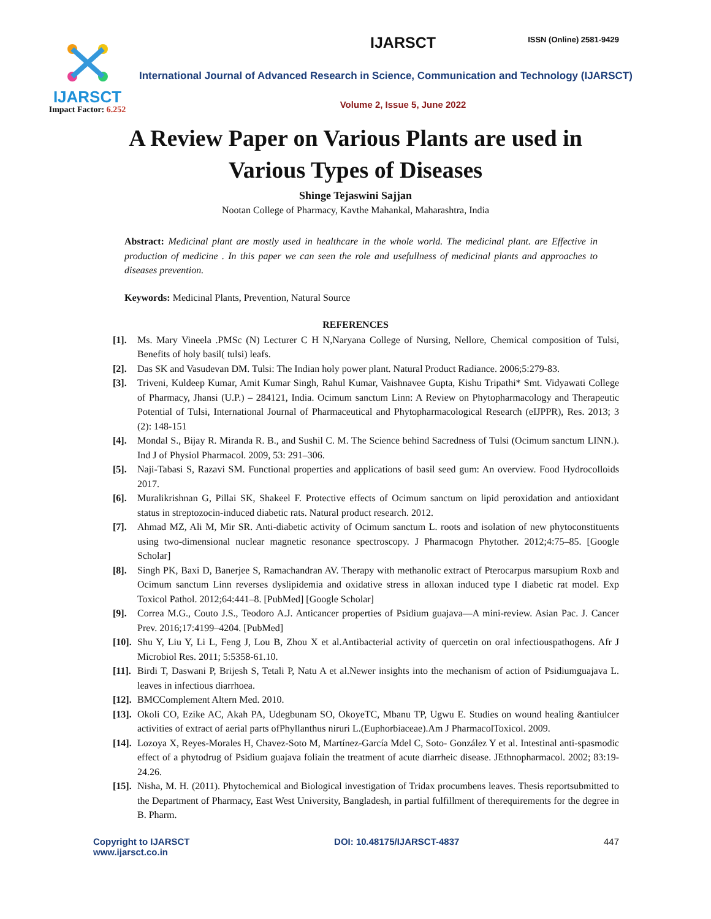IJARSCT
Impact Factor: 6.252
IJARSCT
ISSN (Online) 2581-9429
International Journal of Advanced Research in Science, Communication and Technology (IJARSCT)
Volume 2, Issue 5, June 2022
A Review Paper on Various Plants are used in
Various Types of Diseases
Shinge Tejaswini Sajjan
Nootan College of Pharmacy, Kavthe Mahankal, Maharashtra, India
Abstract: Medicinal plant are mostly used in healthcare in the whole world. The medicinal plant. are Effective in production of medicine . In this paper we can seen the role and usefullness of medicinal plants and approaches to diseases prevention.
Keywords: Medicinal Plants, Prevention, Natural Source
REFERENCES
[1]. Ms. Mary Vineela .PMSc (N) Lecturer C H N,Naryana College of Nursing, Nellore, Chemical composition of Tulsi, Benefits of holy basil( tulsi) leafs.
[2]. Das SK and Vasudevan DM. Tulsi: The Indian holy power plant. Natural Product Radiance. 2006;5:279-83.
[3]. Triveni, Kuldeep Kumar, Amit Kumar Singh, Rahul Kumar, Vaishnavee Gupta, Kishu Tripathi* Smt. Vidyawati College of Pharmacy, Jhansi (U.P.) – 284121, India. Ocimum sanctum Linn: A Review on Phytopharmacology and Therapeutic Potential of Tulsi, International Journal of Pharmaceutical and Phytopharmacological Research (eIJPPR), Res. 2013; 3 (2): 148-151
[4]. Mondal S., Bijay R. Miranda R. B., and Sushil C. M. The Science behind Sacredness of Tulsi (Ocimum sanctum LINN.). Ind J of Physiol Pharmacol. 2009, 53: 291–306.
[5]. Naji-Tabasi S, Razavi SM. Functional properties and applications of basil seed gum: An overview. Food Hydrocolloids 2017.
[6]. Muralikrishnan G, Pillai SK, Shakeel F. Protective effects of Ocimum sanctum on lipid peroxidation and antioxidant status in streptozocin-induced diabetic rats. Natural product research. 2012.
[7]. Ahmad MZ, Ali M, Mir SR. Anti-diabetic activity of Ocimum sanctum L. roots and isolation of new phytoconstituents using two-dimensional nuclear magnetic resonance spectroscopy. J Pharmacogn Phytother. 2012;4:75–85. [Google Scholar]
[8]. Singh PK, Baxi D, Banerjee S, Ramachandran AV. Therapy with methanolic extract of Pterocarpus marsupium Roxb and Ocimum sanctum Linn reverses dyslipidemia and oxidative stress in alloxan induced type I diabetic rat model. Exp Toxicol Pathol. 2012;64:441–8. [PubMed] [Google Scholar]
[9]. Correa M.G., Couto J.S., Teodoro A.J. Anticancer properties of Psidium guajava—A mini-review. Asian Pac. J. Cancer Prev. 2016;17:4199–4204. [PubMed]
[10]. Shu Y, Liu Y, Li L, Feng J, Lou B, Zhou X et al.Antibacterial activity of quercetin on oral infectiouspathogens. Afr J Microbiol Res. 2011; 5:5358-61.10.
[11]. Birdi T, Daswani P, Brijesh S, Tetali P, Natu A et al.Newer insights into the mechanism of action of Psidiumguajava L. leaves in infectious diarrhoea.
[12]. BMCComplement Altern Med. 2010.
[13]. Okoli CO, Ezike AC, Akah PA, Udegbunam SO, OkoyeTC, Mbanu TP, Ugwu E. Studies on wound healing &antiulcer activities of extract of aerial parts ofPhyllanthus niruri L.(Euphorbiaceae).Am J PharmacolToxicol. 2009.
[14]. Lozoya X, Reyes-Morales H, Chavez-Soto M, Martínez-García Mdel C, Soto- González Y et al. Intestinal anti-spasmodic effect of a phytodrug of Psidium guajava foliain the treatment of acute diarrheic disease. JEthnopharmacol. 2002; 83:19- 24.26.
[15]. Nisha, M. H. (2011). Phytochemical and Biological investigation of Tridax procumbens leaves. Thesis reportsubmitted to the Department of Pharmacy, East West University, Bangladesh, in partial fulfillment of therequirements for the degree in B. Pharm.
Copyright to IJARSCT
www.ijarsct.co.in
DOI: 10.48175/IJARSCT-4837 447